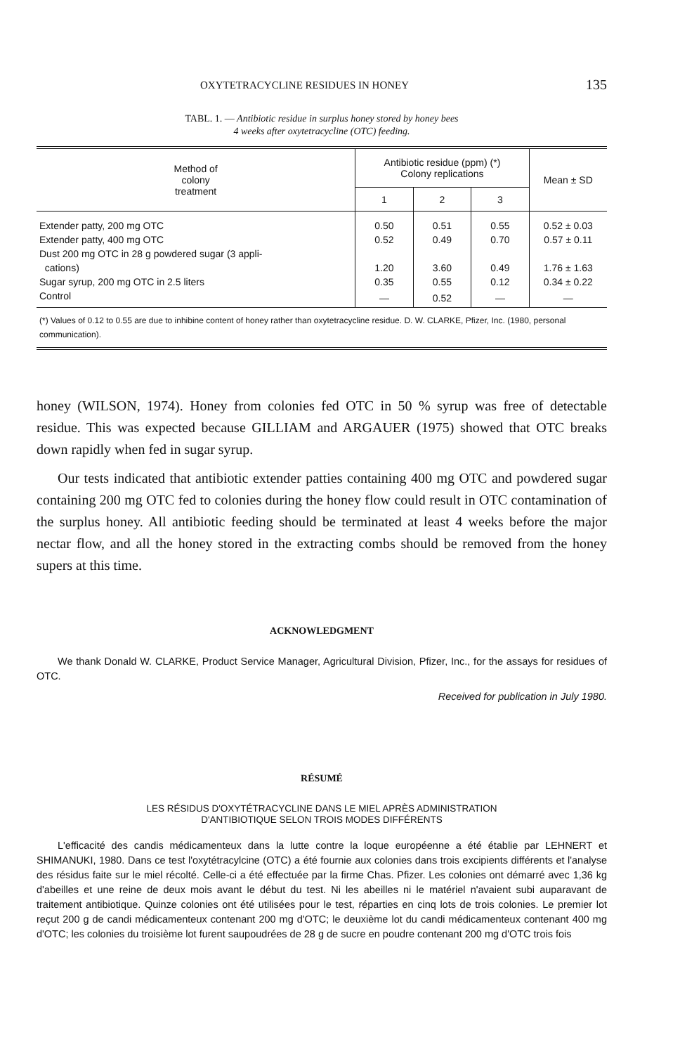OXYTETRACYCLINE RESIDUES IN HONEY 135
TABL. 1. — Antibiotic residue in surplus honey stored by honey bees
4 weeks after oxytetracycline (OTC) feeding.
| Method of colony treatment | Antibiotic residue (ppm) (*) Colony replications | | | Mean ± SD |
| --- | --- | --- | --- | --- |
| | 1 | 2 | 3 | |
| Extender patty, 200 mg OTC | 0.50 | 0.51 | 0.55 | 0.52 ± 0.03 |
| Extender patty, 400 mg OTC | 0.52 | 0.49 | 0.70 | 0.57 ± 0.11 |
| Dust 200 mg OTC in 28 g powdered sugar (3 appli- cations) | 1.20 | 3.60 | 0.49 | 1.76 ± 1.63 |
| Sugar syrup, 200 mg OTC in 2.5 liters | 0.35 | 0.55 | 0.12 | 0.34 ± 0.22 |
| Control | — | 0.52 | — | — |
| (*) Values of 0.12 to 0.55 are due to inhibine content of honey rather than oxytetracycline residue. D. W. CLARKE, Pfizer, Inc. (1980, personal communication). | | | | |
honey (WILSON, 1974). Honey from colonies fed OTC in 50 % syrup was free of detectable residue. This was expected because GILLIAM and ARGAUER (1975) showed that OTC breaks down rapidly when fed in sugar syrup.
Our tests indicated that antibiotic extender patties containing 400 mg OTC and powdered sugar containing 200 mg OTC fed to colonies during the honey flow could result in OTC contamination of the surplus honey. All antibiotic feeding should be terminated at least 4 weeks before the major nectar flow, and all the honey stored in the extracting combs should be removed from the honey supers at this time.
ACKNOWLEDGMENT
We thank Donald W. CLARKE, Product Service Manager, Agricultural Division, Pfizer, Inc., for the assays for residues of OTC.
Received for publication in July 1980.
RÉSUMÉ
LES RÉSIDUS D'OXYTÉTRACYCLINE DANS LE MIEL APRÈS ADMINISTRATION
D'ANTIBIOTIQUE SELON TROIS MODES DIFFÉRENTS
L'efficacité des candis médicamenteux dans la lutte contre la loque européenne a été établie par LEHNERT et SHIMANUKI, 1980. Dans ce test l'oxytétracylcine (OTC) a été fournie aux colonies dans trois excipients différents et l'analyse des résidus faite sur le miel récolté. Celle-ci a été effectuée par la firme Chas. Pfizer. Les colonies ont démarré avec 1,36 kg d'abeilles et une reine de deux mois avant le début du test. Ni les abeilles ni le matériel n'avaient subi auparavant de traitement antibiotique. Quinze colonies ont été utilisées pour le test, réparties en cinq lots de trois colonies. Le premier lot reçut 200 g de candi médicamenteux contenant 200 mg d'OTC; le deuxième lot du candi médicamenteux contenant 400 mg d'OTC; les colonies du troisième lot furent saupoudrées de 28 g de sucre en poudre contenant 200 mg d'OTC trois fois